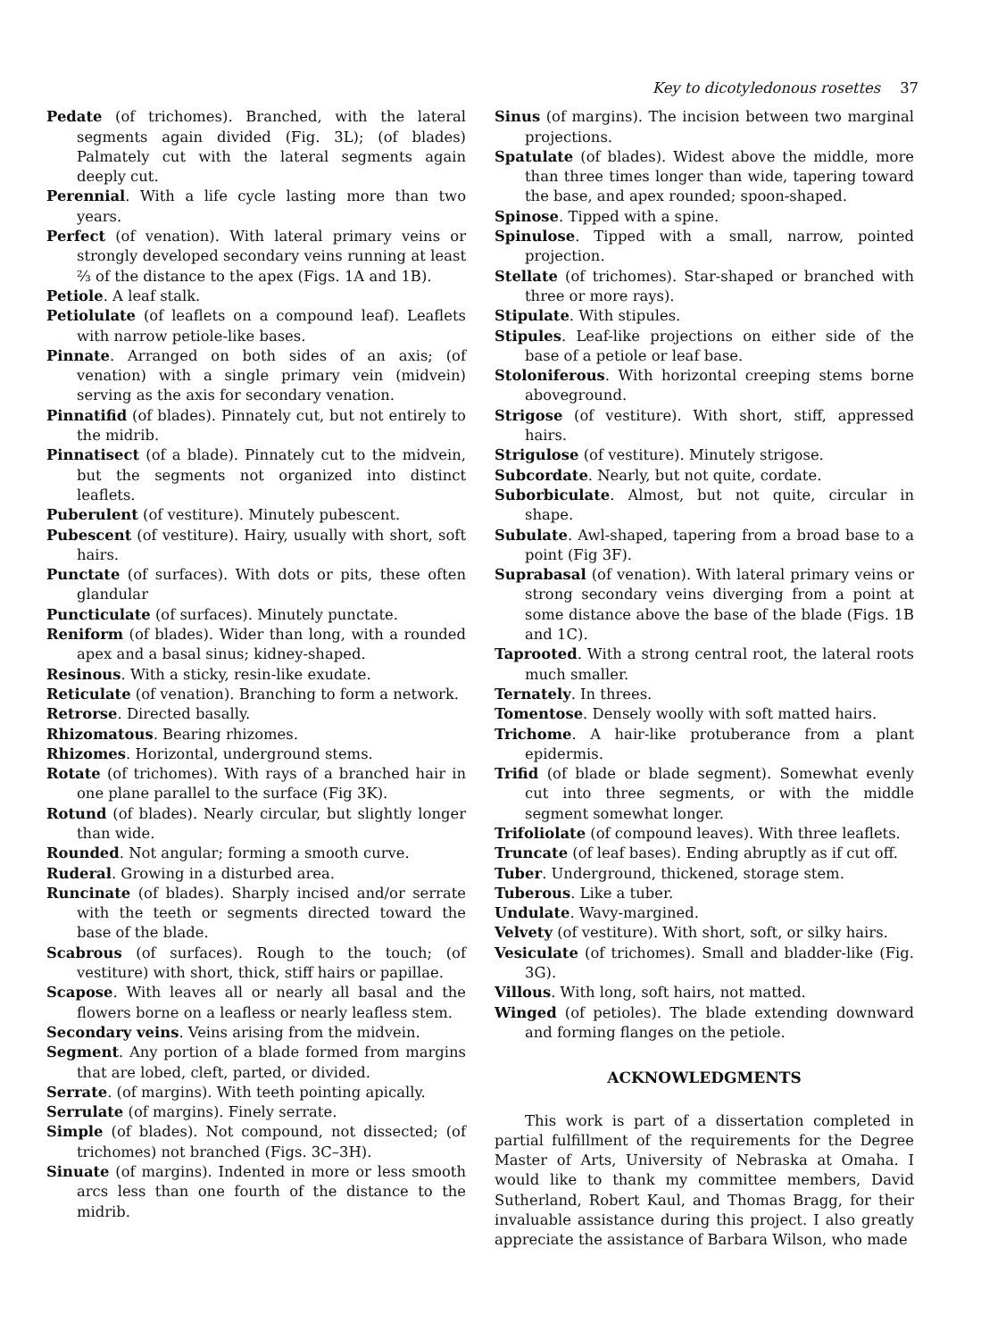Key to dicotyledonous rosettes 37
Pedate (of trichomes). Branched, with the lateral segments again divided (Fig. 3L); (of blades) Palmately cut with the lateral segments again deeply cut.
Perennial. With a life cycle lasting more than two years.
Perfect (of venation). With lateral primary veins or strongly developed secondary veins running at least ⅔ of the distance to the apex (Figs. 1A and 1B).
Petiole. A leaf stalk.
Petiolulate (of leaflets on a compound leaf). Leaflets with narrow petiole-like bases.
Pinnate. Arranged on both sides of an axis; (of venation) with a single primary vein (midvein) serving as the axis for secondary venation.
Pinnatifid (of blades). Pinnately cut, but not entirely to the midrib.
Pinnatisect (of a blade). Pinnately cut to the midvein, but the segments not organized into distinct leaflets.
Puberulent (of vestiture). Minutely pubescent.
Pubescent (of vestiture). Hairy, usually with short, soft hairs.
Punctate (of surfaces). With dots or pits, these often glandular
Puncticulate (of surfaces). Minutely punctate.
Reniform (of blades). Wider than long, with a rounded apex and a basal sinus; kidney-shaped.
Resinous. With a sticky, resin-like exudate.
Reticulate (of venation). Branching to form a network.
Retrorse. Directed basally.
Rhizomatous. Bearing rhizomes.
Rhizomes. Horizontal, underground stems.
Rotate (of trichomes). With rays of a branched hair in one plane parallel to the surface (Fig 3K).
Rotund (of blades). Nearly circular, but slightly longer than wide.
Rounded. Not angular; forming a smooth curve.
Ruderal. Growing in a disturbed area.
Runcinate (of blades). Sharply incised and/or serrate with the teeth or segments directed toward the base of the blade.
Scabrous (of surfaces). Rough to the touch; (of vestiture) with short, thick, stiff hairs or papillae.
Scapose. With leaves all or nearly all basal and the flowers borne on a leafless or nearly leafless stem.
Secondary veins. Veins arising from the midvein.
Segment. Any portion of a blade formed from margins that are lobed, cleft, parted, or divided.
Serrate. (of margins). With teeth pointing apically.
Serrulate (of margins). Finely serrate.
Simple (of blades). Not compound, not dissected; (of trichomes) not branched (Figs. 3C–3H).
Sinuate (of margins). Indented in more or less smooth arcs less than one fourth of the distance to the midrib.
Sinus (of margins). The incision between two marginal projections.
Spatulate (of blades). Widest above the middle, more than three times longer than wide, tapering toward the base, and apex rounded; spoon-shaped.
Spinose. Tipped with a spine.
Spinulose. Tipped with a small, narrow, pointed projection.
Stellate (of trichomes). Star-shaped or branched with three or more rays).
Stipulate. With stipules.
Stipules. Leaf-like projections on either side of the base of a petiole or leaf base.
Stoloniferous. With horizontal creeping stems borne aboveground.
Strigose (of vestiture). With short, stiff, appressed hairs.
Strigulose (of vestiture). Minutely strigose.
Subcordate. Nearly, but not quite, cordate.
Suborbiculate. Almost, but not quite, circular in shape.
Subulate. Awl-shaped, tapering from a broad base to a point (Fig 3F).
Suprabasal (of venation). With lateral primary veins or strong secondary veins diverging from a point at some distance above the base of the blade (Figs. 1B and 1C).
Taprooted. With a strong central root, the lateral roots much smaller.
Ternately. In threes.
Tomentose. Densely woolly with soft matted hairs.
Trichome. A hair-like protuberance from a plant epidermis.
Trifid (of blade or blade segment). Somewhat evenly cut into three segments, or with the middle segment somewhat longer.
Trifoliolate (of compound leaves). With three leaflets.
Truncate (of leaf bases). Ending abruptly as if cut off.
Tuber. Underground, thickened, storage stem.
Tuberous. Like a tuber.
Undulate. Wavy-margined.
Velvety (of vestiture). With short, soft, or silky hairs.
Vesiculate (of trichomes). Small and bladder-like (Fig. 3G).
Villous. With long, soft hairs, not matted.
Winged (of petioles). The blade extending downward and forming flanges on the petiole.
ACKNOWLEDGMENTS
This work is part of a dissertation completed in partial fulfillment of the requirements for the Degree Master of Arts, University of Nebraska at Omaha. I would like to thank my committee members, David Sutherland, Robert Kaul, and Thomas Bragg, for their invaluable assistance during this project. I also greatly appreciate the assistance of Barbara Wilson, who made